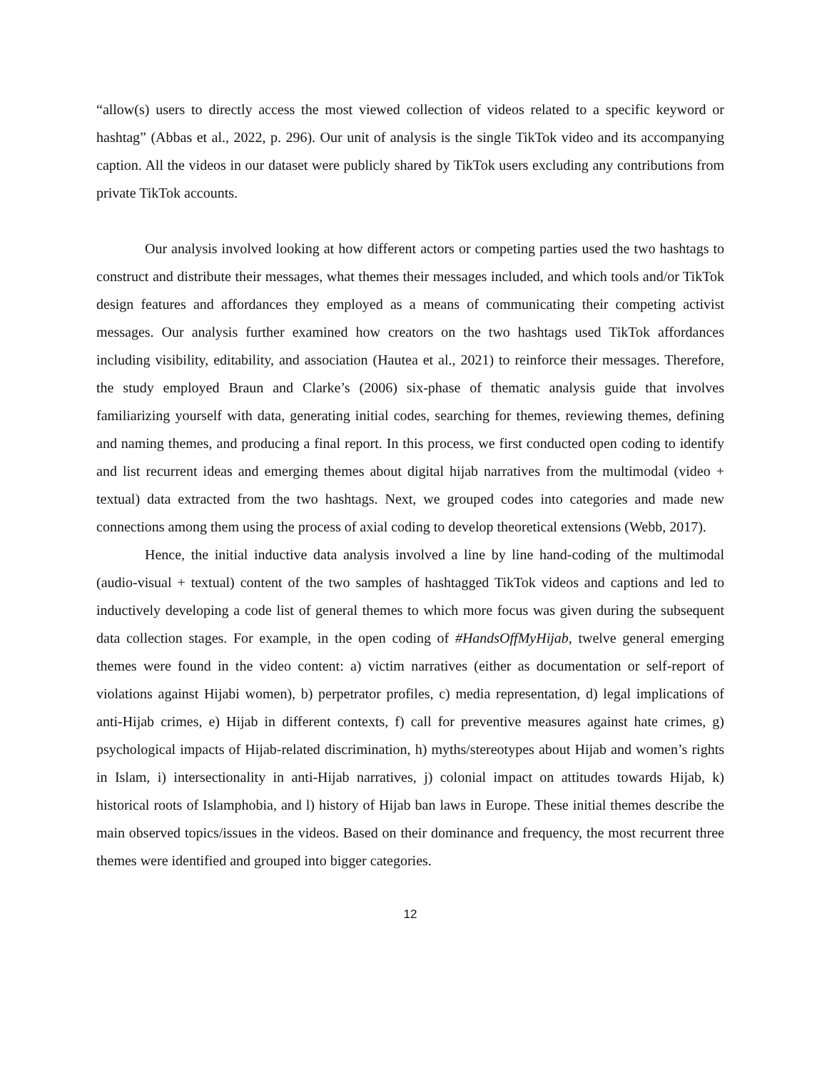“allow(s) users to directly access the most viewed collection of videos related to a specific keyword or hashtag” (Abbas et al., 2022, p. 296). Our unit of analysis is the single TikTok video and its accompanying caption. All the videos in our dataset were publicly shared by TikTok users excluding any contributions from private TikTok accounts.
Our analysis involved looking at how different actors or competing parties used the two hashtags to construct and distribute their messages, what themes their messages included, and which tools and/or TikTok design features and affordances they employed as a means of communicating their competing activist messages. Our analysis further examined how creators on the two hashtags used TikTok affordances including visibility, editability, and association (Hautea et al., 2021) to reinforce their messages. Therefore, the study employed Braun and Clarke’s (2006) six-phase of thematic analysis guide that involves familiarizing yourself with data, generating initial codes, searching for themes, reviewing themes, defining and naming themes, and producing a final report. In this process, we first conducted open coding to identify and list recurrent ideas and emerging themes about digital hijab narratives from the multimodal (video + textual) data extracted from the two hashtags. Next, we grouped codes into categories and made new connections among them using the process of axial coding to develop theoretical extensions (Webb, 2017).
Hence, the initial inductive data analysis involved a line by line hand-coding of the multimodal (audio-visual + textual) content of the two samples of hashtagged TikTok videos and captions and led to inductively developing a code list of general themes to which more focus was given during the subsequent data collection stages. For example, in the open coding of #HandsOffMyHijab, twelve general emerging themes were found in the video content: a) victim narratives (either as documentation or self-report of violations against Hijabi women), b) perpetrator profiles, c) media representation, d) legal implications of anti-Hijab crimes, e) Hijab in different contexts, f) call for preventive measures against hate crimes, g) psychological impacts of Hijab-related discrimination, h) myths/stereotypes about Hijab and women’s rights in Islam, i) intersectionality in anti-Hijab narratives, j) colonial impact on attitudes towards Hijab, k) historical roots of Islamphobia, and l) history of Hijab ban laws in Europe. These initial themes describe the main observed topics/issues in the videos. Based on their dominance and frequency, the most recurrent three themes were identified and grouped into bigger categories.
12